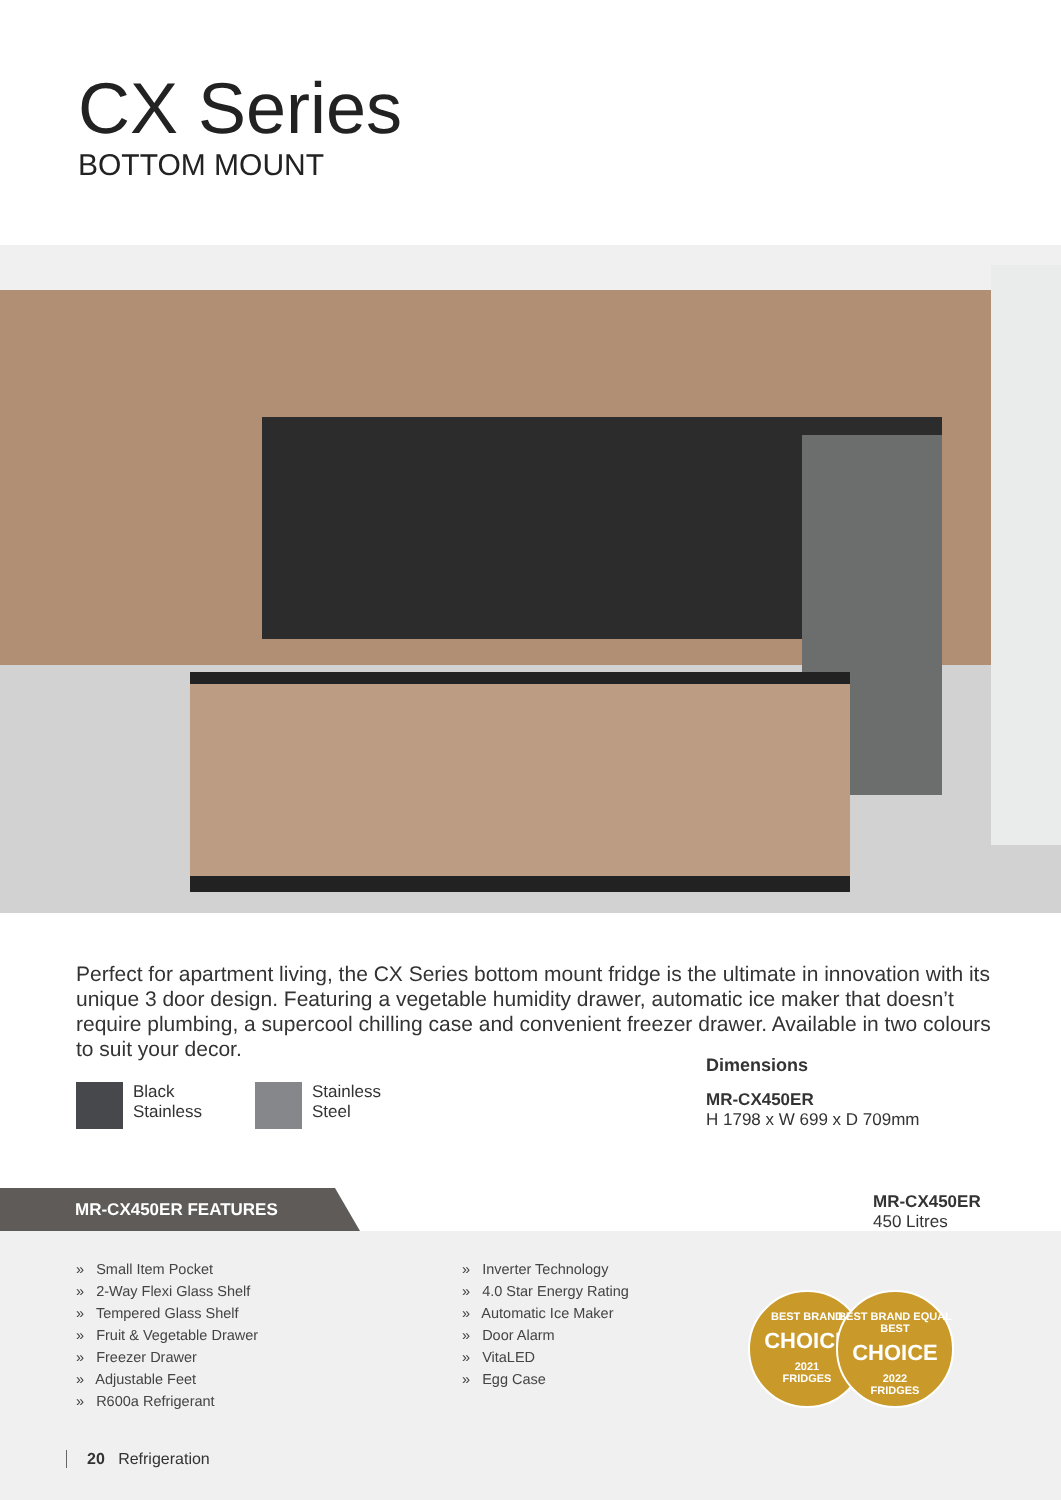CX Series
BOTTOM MOUNT
Perfect for apartment living, the CX Series bottom mount fridge is the ultimate in innovation with its unique 3 door design. Featuring a vegetable humidity drawer, automatic ice maker that doesn’t require plumbing, a supercool chilling case and convenient freezer drawer. Available in two colours to suit your decor.
Black
Stainless
Stainless
Steel
Dimensions
MR-CX450ER
H 1798 x W 699 x D 709mm
MR-CX450ER FEATURES
MR-CX450ER
450 Litres
» Small Item Pocket
» 2-Way Flexi Glass Shelf
» Tempered Glass Shelf
» Fruit & Vegetable Drawer
» Freezer Drawer
» Adjustable Feet
» R600a Refrigerant
» Inverter Technology
» 4.0 Star Energy Rating
» Automatic Ice Maker
» Door Alarm
» VitaLED
» Egg Case
BEST BRAND
CHOICE
2021
FRIDGES
BEST BRAND EQUAL BEST
CHOICE
2022
FRIDGES
20 Refrigeration